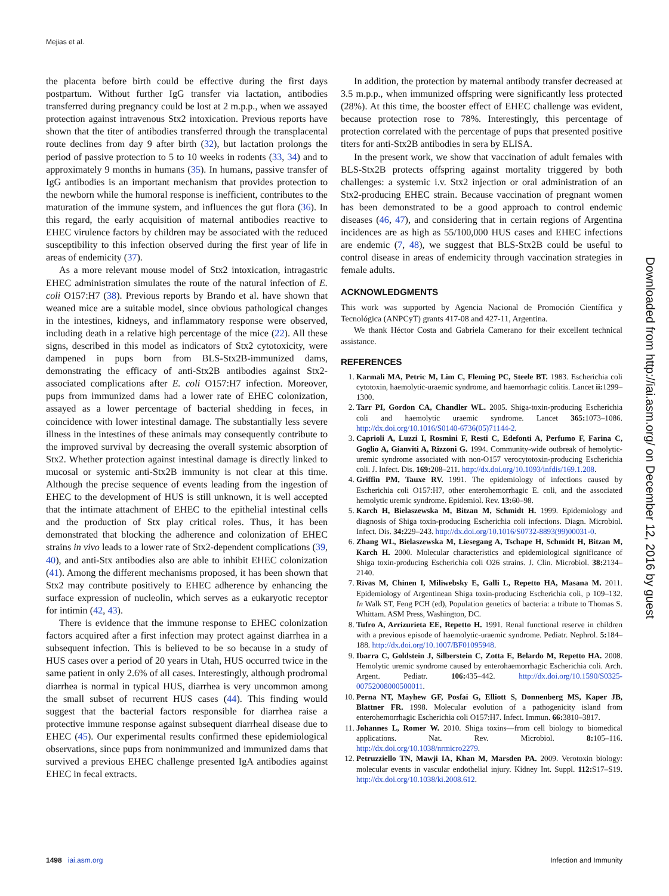Mejias et al.
the placenta before birth could be effective during the first days postpartum. Without further IgG transfer via lactation, antibodies transferred during pregnancy could be lost at 2 m.p.p., when we assayed protection against intravenous Stx2 intoxication. Previous reports have shown that the titer of antibodies transferred through the transplacental route declines from day 9 after birth (32), but lactation prolongs the period of passive protection to 5 to 10 weeks in rodents (33, 34) and to approximately 9 months in humans (35). In humans, passive transfer of IgG antibodies is an important mechanism that provides protection to the newborn while the humoral response is inefficient, contributes to the maturation of the immune system, and influences the gut flora (36). In this regard, the early acquisition of maternal antibodies reactive to EHEC virulence factors by children may be associated with the reduced susceptibility to this infection observed during the first year of life in areas of endemicity (37).
As a more relevant mouse model of Stx2 intoxication, intragastric EHEC administration simulates the route of the natural infection of E. coli O157:H7 (38). Previous reports by Brando et al. have shown that weaned mice are a suitable model, since obvious pathological changes in the intestines, kidneys, and inflammatory response were observed, including death in a relative high percentage of the mice (22). All these signs, described in this model as indicators of Stx2 cytotoxicity, were dampened in pups born from BLS-Stx2B-immunized dams, demonstrating the efficacy of anti-Stx2B antibodies against Stx2-associated complications after E. coli O157:H7 infection. Moreover, pups from immunized dams had a lower rate of EHEC colonization, assayed as a lower percentage of bacterial shedding in feces, in coincidence with lower intestinal damage. The substantially less severe illness in the intestines of these animals may consequently contribute to the improved survival by decreasing the overall systemic absorption of Stx2. Whether protection against intestinal damage is directly linked to mucosal or systemic anti-Stx2B immunity is not clear at this time. Although the precise sequence of events leading from the ingestion of EHEC to the development of HUS is still unknown, it is well accepted that the intimate attachment of EHEC to the epithelial intestinal cells and the production of Stx play critical roles. Thus, it has been demonstrated that blocking the adherence and colonization of EHEC strains in vivo leads to a lower rate of Stx2-dependent complications (39, 40), and anti-Stx antibodies also are able to inhibit EHEC colonization (41). Among the different mechanisms proposed, it has been shown that Stx2 may contribute positively to EHEC adherence by enhancing the surface expression of nucleolin, which serves as a eukaryotic receptor for intimin (42, 43).
There is evidence that the immune response to EHEC colonization factors acquired after a first infection may protect against diarrhea in a subsequent infection. This is believed to be so because in a study of HUS cases over a period of 20 years in Utah, HUS occurred twice in the same patient in only 2.6% of all cases. Interestingly, although prodromal diarrhea is normal in typical HUS, diarrhea is very uncommon among the small subset of recurrent HUS cases (44). This finding would suggest that the bacterial factors responsible for diarrhea raise a protective immune response against subsequent diarrheal disease due to EHEC (45). Our experimental results confirmed these epidemiological observations, since pups from nonimmunized and immunized dams that survived a previous EHEC challenge presented IgA antibodies against EHEC in fecal extracts.
In addition, the protection by maternal antibody transfer decreased at 3.5 m.p.p., when immunized offspring were significantly less protected (28%). At this time, the booster effect of EHEC challenge was evident, because protection rose to 78%. Interestingly, this percentage of protection correlated with the percentage of pups that presented positive titers for anti-Stx2B antibodies in sera by ELISA.
In the present work, we show that vaccination of adult females with BLS-Stx2B protects offspring against mortality triggered by both challenges: a systemic i.v. Stx2 injection or oral administration of an Stx2-producing EHEC strain. Because vaccination of pregnant women has been demonstrated to be a good approach to control endemic diseases (46, 47), and considering that in certain regions of Argentina incidences are as high as 55/100,000 HUS cases and EHEC infections are endemic (7, 48), we suggest that BLS-Stx2B could be useful to control disease in areas of endemicity through vaccination strategies in female adults.
ACKNOWLEDGMENTS
This work was supported by Agencia Nacional de Promoción Científica y Tecnológica (ANPCyT) grants 417-08 and 427-11, Argentina.
We thank Héctor Costa and Gabriela Camerano for their excellent technical assistance.
REFERENCES
1. Karmali MA, Petric M, Lim C, Fleming PC, Steele BT. 1983. Escherichia coli cytotoxin, haemolytic-uraemic syndrome, and haemorrhagic colitis. Lancet ii: 1299–1300.
2. Tarr PI, Gordon CA, Chandler WL. 2005. Shiga-toxin-producing Escherichia coli and haemolytic uraemic syndrome. Lancet 365: 1073–1086. http://dx.doi.org/10.1016/S0140-6736(05)71144-2.
3. Caprioli A, Luzzi I, Rosmini F, Resti C, Edefonti A, Perfumo F, Farina C, Goglio A, Gianviti A, Rizzoni G. 1994. Community-wide outbreak of hemolytic-uremic syndrome associated with non-O157 verocytotoxin-producing Escherichia coli. J. Infect. Dis. 169: 208–211. http://dx.doi.org/10.1093/infdis/169.1.208.
4. Griffin PM, Tauxe RV. 1991. The epidemiology of infections caused by Escherichia coli O157:H7, other enterohemorrhagic E. coli, and the associated hemolytic uremic syndrome. Epidemiol. Rev. 13: 60–98.
5. Karch H, Bielaszewska M, Bitzan M, Schmidt H. 1999. Epidemiology and diagnosis of Shiga toxin-producing Escherichia coli infections. Diagn. Microbiol. Infect. Dis. 34: 229–243. http://dx.doi.org/10.1016/S0732-8893(99)00031-0.
6. Zhang WL, Bielaszewska M, Liesegang A, Tschape H, Schmidt H, Bitzan M, Karch H. 2000. Molecular characteristics and epidemiological significance of Shiga toxin-producing Escherichia coli O26 strains. J. Clin. Microbiol. 38: 2134–2140.
7. Rivas M, Chinen I, Miliwebsky E, Galli L, Repetto HA, Masana M. 2011. Epidemiology of Argentinean Shiga toxin-producing Escherichia coli, p 109–132. In Walk ST, Feng PCH (ed), Population genetics of bacteria: a tribute to Thomas S. Whittam. ASM Press, Washington, DC.
8. Tufro A, Arrizurieta EE, Repetto H. 1991. Renal functional reserve in children with a previous episode of haemolytic-uraemic syndrome. Pediatr. Nephrol. 5: 184–188. http://dx.doi.org/10.1007/BF01095948.
9. Ibarra C, Goldstein J, Silberstein C, Zotta E, Belardo M, Repetto HA. 2008. Hemolytic uremic syndrome caused by enterohaemorrhagic Escherichia coli. Arch. Argent. Pediatr. 106: 435–442. http://dx.doi.org/10.1590/S0325-00752008000500011.
10. Perna NT, Mayhew GF, Posfai G, Elliott S, Donnenberg MS, Kaper JB, Blattner FR. 1998. Molecular evolution of a pathogenicity island from enterohemorrhagic Escherichia coli O157:H7. Infect. Immun. 66: 3810–3817.
11. Johannes L, Romer W. 2010. Shiga toxins—from cell biology to biomedical applications. Nat. Rev. Microbiol. 8: 105–116. http://dx.doi.org/10.1038/nrmicro2279.
12. Petruzziello TN, Mawji IA, Khan M, Marsden PA. 2009. Verotoxin biology: molecular events in vascular endothelial injury. Kidney Int. Suppl. 112: S17–S19. http://dx.doi.org/10.1038/ki.2008.612.
Downloaded from http://iai.asm.org/ on December 12, 2016 by guest
1498 iai.asm.org Infection and Immunity